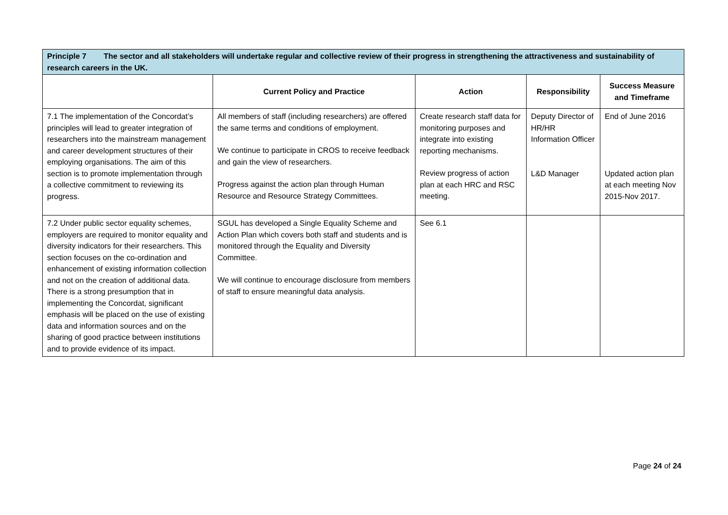| Principle 7 The sector and all stakeholders will undertake regular and collective review of their progress in strengthening the attractiveness and sustainability of research careers in the UK. | | | | |
| --- | --- | --- | --- | --- |
| | Current Policy and Practice | Action | Responsibility | Success Measure and Timeframe |
| 7.1 The implementation of the Concordat’s principles will lead to greater integration of researchers into the mainstream management and career development structures of their employing organisations. The aim of this section is to promote implementation through a collective commitment to reviewing its progress. | All members of staff (including researchers) are offered the same terms and conditions of employment. We continue to participate in CROS to receive feedback and gain the view of researchers. Progress against the action plan through Human Resource and Resource Strategy Committees. | Create research staff data for monitoring purposes and integrate into existing reporting mechanisms. Review progress of action plan at each HRC and RSC meeting. | Deputy Director of HR/HR Information Officer L&D Manager | End of June 2016 Updated action plan at each meeting Nov 2015-Nov 2017. |
| 7.2 Under public sector equality schemes, employers are required to monitor equality and diversity indicators for their researchers. This section focuses on the co-ordination and enhancement of existing information collection and not on the creation of additional data. There is a strong presumption that in implementing the Concordat, significant emphasis will be placed on the use of existing data and information sources and on the sharing of good practice between institutions and to provide evidence of its impact. | SGUL has developed a Single Equality Scheme and Action Plan which covers both staff and students and is monitored through the Equality and Diversity Committee. We will continue to encourage disclosure from members of staff to ensure meaningful data analysis. | See 6.1 | | |
Page 24 of 24